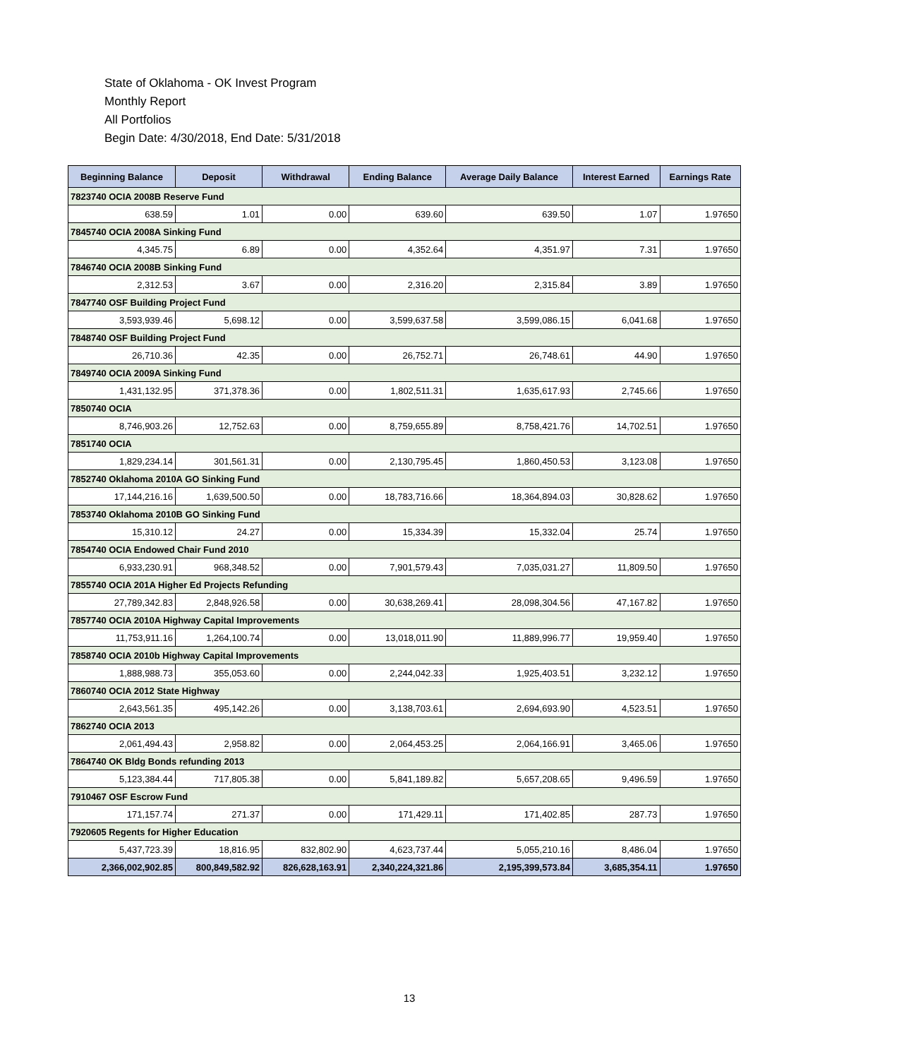State of Oklahoma - OK Invest Program
Monthly Report
All Portfolios
Begin Date: 4/30/2018, End Date: 5/31/2018
| Beginning Balance | Deposit | Withdrawal | Ending Balance | Average Daily Balance | Interest Earned | Earnings Rate |
| --- | --- | --- | --- | --- | --- | --- |
| 7823740 OCIA 2008B Reserve Fund | | | | | | |
| 638.59 | 1.01 | 0.00 | 639.60 | 639.50 | 1.07 | 1.97650 |
| 7845740 OCIA 2008A Sinking Fund | | | | | | |
| 4,345.75 | 6.89 | 0.00 | 4,352.64 | 4,351.97 | 7.31 | 1.97650 |
| 7846740 OCIA 2008B Sinking Fund | | | | | | |
| 2,312.53 | 3.67 | 0.00 | 2,316.20 | 2,315.84 | 3.89 | 1.97650 |
| 7847740 OSF Building Project Fund | | | | | | |
| 3,593,939.46 | 5,698.12 | 0.00 | 3,599,637.58 | 3,599,086.15 | 6,041.68 | 1.97650 |
| 7848740 OSF Building Project Fund | | | | | | |
| 26,710.36 | 42.35 | 0.00 | 26,752.71 | 26,748.61 | 44.90 | 1.97650 |
| 7849740 OCIA 2009A Sinking Fund | | | | | | |
| 1,431,132.95 | 371,378.36 | 0.00 | 1,802,511.31 | 1,635,617.93 | 2,745.66 | 1.97650 |
| 7850740 OCIA | | | | | | |
| 8,746,903.26 | 12,752.63 | 0.00 | 8,759,655.89 | 8,758,421.76 | 14,702.51 | 1.97650 |
| 7851740 OCIA | | | | | | |
| 1,829,234.14 | 301,561.31 | 0.00 | 2,130,795.45 | 1,860,450.53 | 3,123.08 | 1.97650 |
| 7852740 Oklahoma 2010A GO Sinking Fund | | | | | | |
| 17,144,216.16 | 1,639,500.50 | 0.00 | 18,783,716.66 | 18,364,894.03 | 30,828.62 | 1.97650 |
| 7853740 Oklahoma 2010B GO Sinking Fund | | | | | | |
| 15,310.12 | 24.27 | 0.00 | 15,334.39 | 15,332.04 | 25.74 | 1.97650 |
| 7854740 OCIA Endowed Chair Fund 2010 | | | | | | |
| 6,933,230.91 | 968,348.52 | 0.00 | 7,901,579.43 | 7,035,031.27 | 11,809.50 | 1.97650 |
| 7855740 OCIA 201A Higher Ed Projects Refunding | | | | | | |
| 27,789,342.83 | 2,848,926.58 | 0.00 | 30,638,269.41 | 28,098,304.56 | 47,167.82 | 1.97650 |
| 7857740 OCIA 2010A Highway Capital Improvements | | | | | | |
| 11,753,911.16 | 1,264,100.74 | 0.00 | 13,018,011.90 | 11,889,996.77 | 19,959.40 | 1.97650 |
| 7858740 OCIA 2010b Highway Capital Improvements | | | | | | |
| 1,888,988.73 | 355,053.60 | 0.00 | 2,244,042.33 | 1,925,403.51 | 3,232.12 | 1.97650 |
| 7860740 OCIA 2012 State Highway | | | | | | |
| 2,643,561.35 | 495,142.26 | 0.00 | 3,138,703.61 | 2,694,693.90 | 4,523.51 | 1.97650 |
| 7862740 OCIA 2013 | | | | | | |
| 2,061,494.43 | 2,958.82 | 0.00 | 2,064,453.25 | 2,064,166.91 | 3,465.06 | 1.97650 |
| 7864740 OK Bldg Bonds refunding 2013 | | | | | | |
| 5,123,384.44 | 717,805.38 | 0.00 | 5,841,189.82 | 5,657,208.65 | 9,496.59 | 1.97650 |
| 7910467 OSF Escrow Fund | | | | | | |
| 171,157.74 | 271.37 | 0.00 | 171,429.11 | 171,402.85 | 287.73 | 1.97650 |
| 7920605 Regents for Higher Education | | | | | | |
| 5,437,723.39 | 18,816.95 | 832,802.90 | 4,623,737.44 | 5,055,210.16 | 8,486.04 | 1.97650 |
| 2,366,002,902.85 | 800,849,582.92 | 826,628,163.91 | 2,340,224,321.86 | 2,195,399,573.84 | 3,685,354.11 | 1.97650 |
13